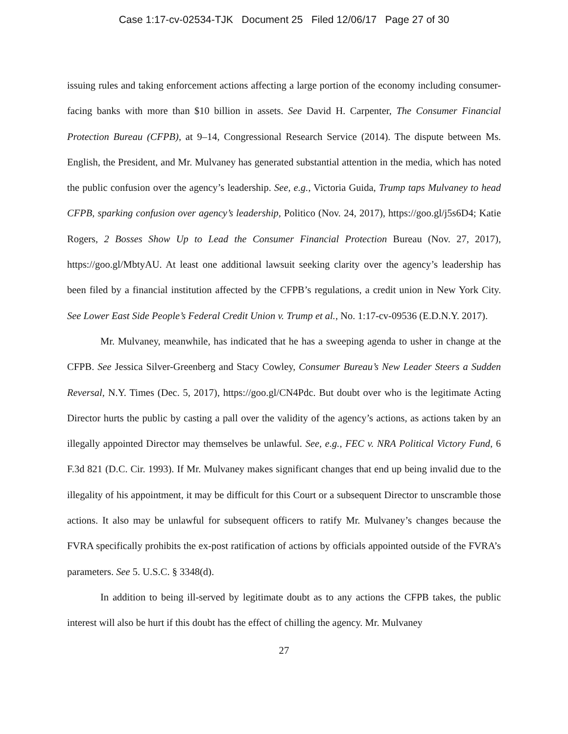Case 1:17-cv-02534-TJK Document 25 Filed 12/06/17 Page 27 of 30
issuing rules and taking enforcement actions affecting a large portion of the economy including consumer-facing banks with more than $10 billion in assets. See David H. Carpenter, The Consumer Financial Protection Bureau (CFPB), at 9–14, Congressional Research Service (2014). The dispute between Ms. English, the President, and Mr. Mulvaney has generated substantial attention in the media, which has noted the public confusion over the agency’s leadership. See, e.g., Victoria Guida, Trump taps Mulvaney to head CFPB, sparking confusion over agency’s leadership, Politico (Nov. 24, 2017), https://goo.gl/j5s6D4; Katie Rogers, 2 Bosses Show Up to Lead the Consumer Financial Protection Bureau (Nov. 27, 2017), https://goo.gl/MbtyAU. At least one additional lawsuit seeking clarity over the agency’s leadership has been filed by a financial institution affected by the CFPB’s regulations, a credit union in New York City. See Lower East Side People’s Federal Credit Union v. Trump et al., No. 1:17-cv-09536 (E.D.N.Y. 2017).
Mr. Mulvaney, meanwhile, has indicated that he has a sweeping agenda to usher in change at the CFPB. See Jessica Silver-Greenberg and Stacy Cowley, Consumer Bureau’s New Leader Steers a Sudden Reversal, N.Y. Times (Dec. 5, 2017), https://goo.gl/CN4Pdc. But doubt over who is the legitimate Acting Director hurts the public by casting a pall over the validity of the agency’s actions, as actions taken by an illegally appointed Director may themselves be unlawful. See, e.g., FEC v. NRA Political Victory Fund, 6 F.3d 821 (D.C. Cir. 1993). If Mr. Mulvaney makes significant changes that end up being invalid due to the illegality of his appointment, it may be difficult for this Court or a subsequent Director to unscramble those actions. It also may be unlawful for subsequent officers to ratify Mr. Mulvaney’s changes because the FVRA specifically prohibits the ex-post ratification of actions by officials appointed outside of the FVRA’s parameters. See 5. U.S.C. § 3348(d).
In addition to being ill-served by legitimate doubt as to any actions the CFPB takes, the public interest will also be hurt if this doubt has the effect of chilling the agency. Mr. Mulvaney
27